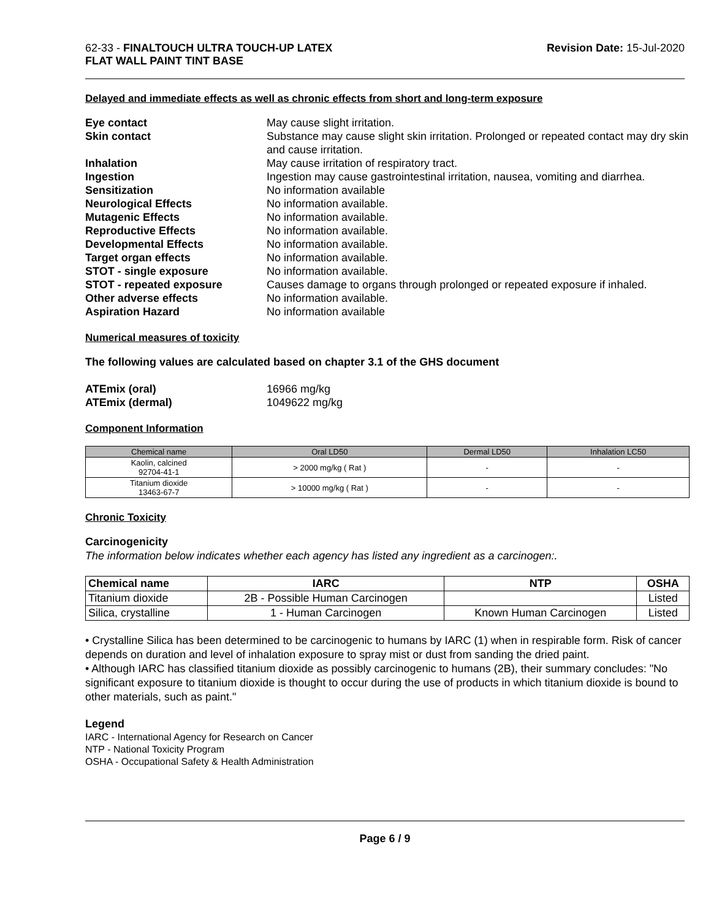62-33 - FINALTOUCH ULTRA TOUCH-UP LATEX
FLAT WALL PAINT TINT BASE
Revision Date: 15-Jul-2020
Delayed and immediate effects as well as chronic effects from short and long-term exposure
Eye contact May cause slight irritation. Skin contact Substance may cause slight skin irritation. Prolonged or repeated contact may dry skin and cause irritation. Inhalation May cause irritation of respiratory tract. Ingestion Ingestion may cause gastrointestinal irritation, nausea, vomiting and diarrhea. Sensitization No information available Neurological Effects No information available. Mutagenic Effects No information available. Reproductive Effects No information available. Developmental Effects No information available. Target organ effects No information available. STOT - single exposure No information available. STOT - repeated exposure Causes damage to organs through prolonged or repeated exposure if inhaled. Other adverse effects No information available. Aspiration Hazard No information available
Numerical measures of toxicity
The following values are calculated based on chapter 3.1 of the GHS document
ATEmix (oral) 16966 mg/kg ATEmix (dermal) 1049622 mg/kg
Component Information
| Chemical name | Oral LD50 | Dermal LD50 | Inhalation LC50 |
| --- | --- | --- | --- |
| Kaolin, calcined 92704-41-1 | > 2000 mg/kg ( Rat ) | - | - |
| Titanium dioxide 13463-67-7 | > 10000 mg/kg ( Rat ) | - | - |
Chronic Toxicity
Carcinogenicity
The information below indicates whether each agency has listed any ingredient as a carcinogen:.
| Chemical name | IARC | NTP | OSHA |
| --- | --- | --- | --- |
| Titanium dioxide | 2B - Possible Human Carcinogen | | Listed |
| Silica, crystalline | 1 - Human Carcinogen | Known Human Carcinogen | Listed |
• Crystalline Silica has been determined to be carcinogenic to humans by IARC (1) when in respirable form. Risk of cancer depends on duration and level of inhalation exposure to spray mist or dust from sanding the dried paint.
• Although IARC has classified titanium dioxide as possibly carcinogenic to humans (2B), their summary concludes: "No significant exposure to titanium dioxide is thought to occur during the use of products in which titanium dioxide is bound to other materials, such as paint."
Legend
IARC - International Agency for Research on Cancer
NTP - National Toxicity Program
OSHA - Occupational Safety & Health Administration
Page 6 / 9